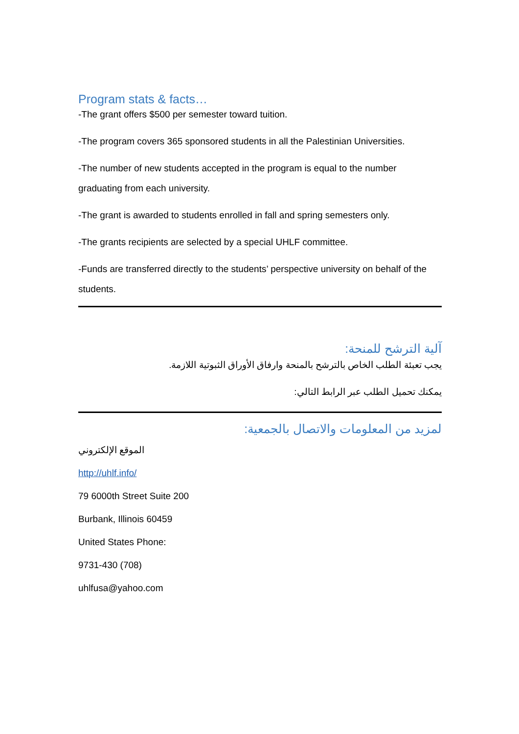Program stats & facts…
-The grant offers $500 per semester toward tuition.
-The program covers 365 sponsored students in all the Palestinian Universities.
-The number of new students accepted in the program is equal to the number graduating from each university.
-The grant is awarded to students enrolled in fall and spring semesters only.
-The grants recipients are selected by a special UHLF committee.
-Funds are transferred directly to the students’ perspective university on behalf of the students.
آلية الترشح للمنحة:
يجب تعبئة الطلب الخاص بالترشح بالمنحة وارفاق الأوراق الثبوتية اللازمة.
يمكنك تحميل الطلب عبر الرابط التالي:
لمزيد من المعلومات والاتصال بالجمعية:
الموقع الإلكتروني
http://uhlf.info/
79 6000th Street Suite 200
Burbank, Illinois 60459
United States Phone:
9731-430 (708)
uhlfusa@yahoo.com